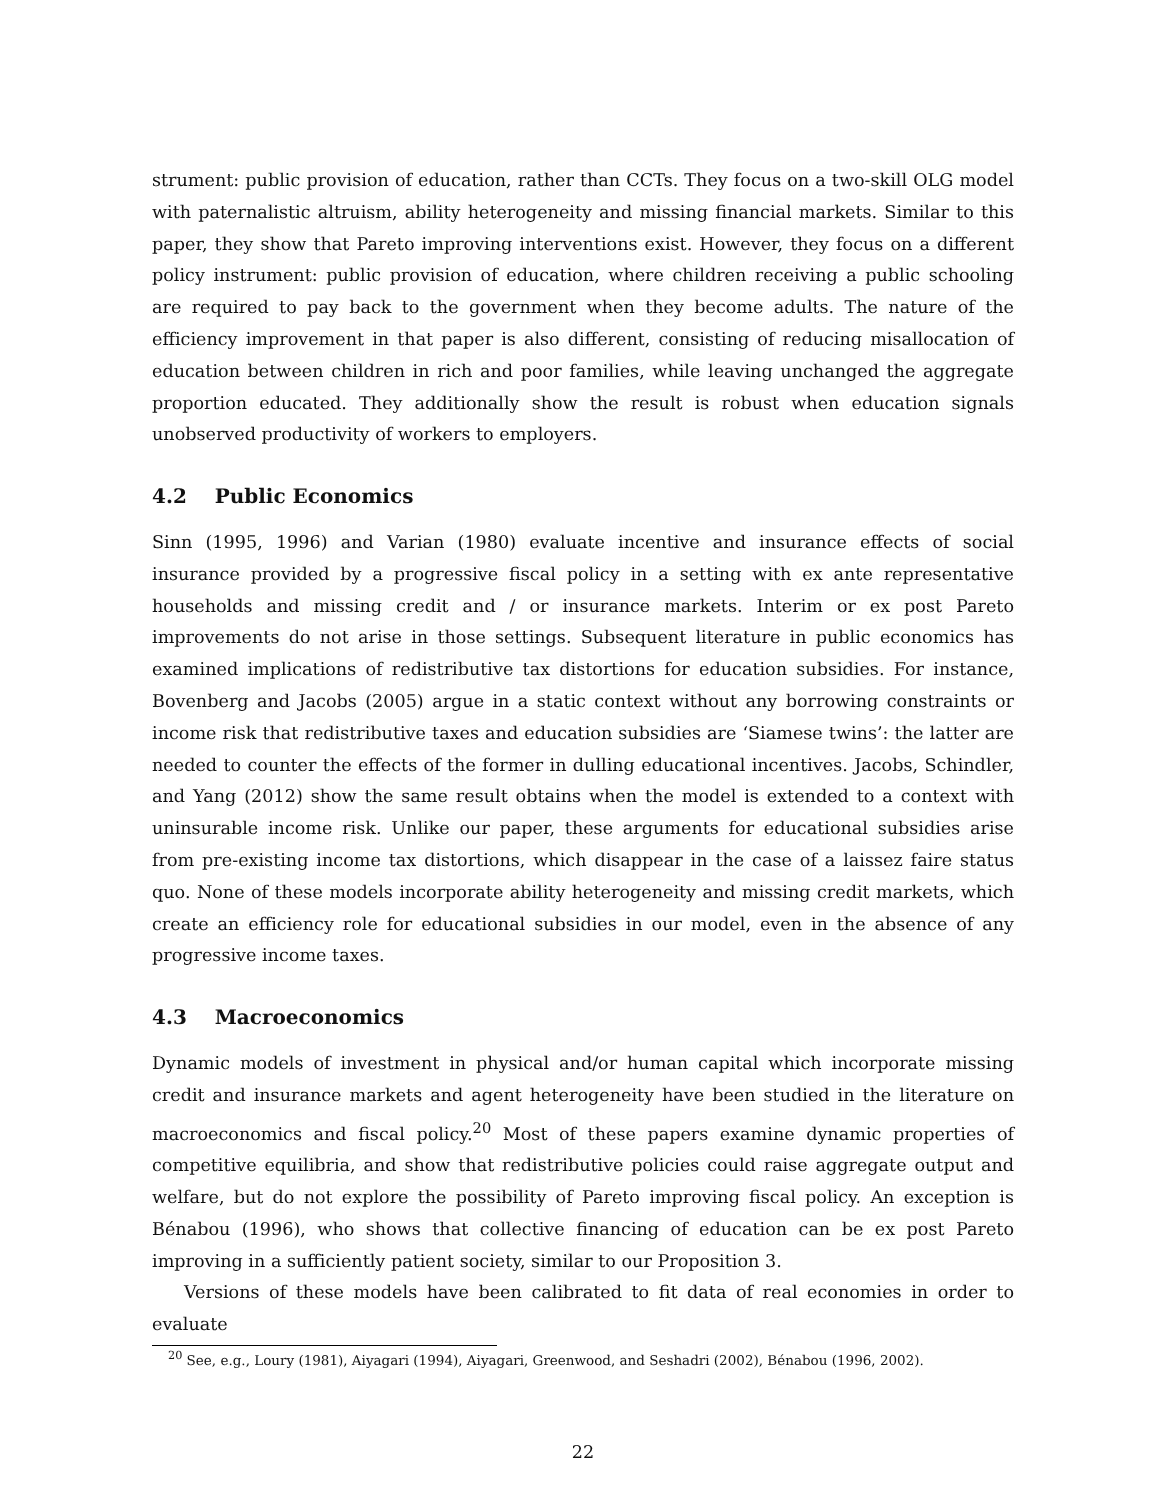strument: public provision of education, rather than CCTs. They focus on a two-skill OLG model with paternalistic altruism, ability heterogeneity and missing financial markets. Similar to this paper, they show that Pareto improving interventions exist. However, they focus on a different policy instrument: public provision of education, where children receiving a public schooling are required to pay back to the government when they become adults. The nature of the efficiency improvement in that paper is also different, consisting of reducing misallocation of education between children in rich and poor families, while leaving unchanged the aggregate proportion educated. They additionally show the result is robust when education signals unobserved productivity of workers to employers.
4.2 Public Economics
Sinn (1995, 1996) and Varian (1980) evaluate incentive and insurance effects of social insurance provided by a progressive fiscal policy in a setting with ex ante representative households and missing credit and / or insurance markets. Interim or ex post Pareto improvements do not arise in those settings. Subsequent literature in public economics has examined implications of redistributive tax distortions for education subsidies. For instance, Bovenberg and Jacobs (2005) argue in a static context without any borrowing constraints or income risk that redistributive taxes and education subsidies are ‘Siamese twins’: the latter are needed to counter the effects of the former in dulling educational incentives. Jacobs, Schindler, and Yang (2012) show the same result obtains when the model is extended to a context with uninsurable income risk. Unlike our paper, these arguments for educational subsidies arise from pre-existing income tax distortions, which disappear in the case of a laissez faire status quo. None of these models incorporate ability heterogeneity and missing credit markets, which create an efficiency role for educational subsidies in our model, even in the absence of any progressive income taxes.
4.3 Macroeconomics
Dynamic models of investment in physical and/or human capital which incorporate missing credit and insurance markets and agent heterogeneity have been studied in the literature on macroeconomics and fiscal policy.<sup>20</sup> Most of these papers examine dynamic properties of competitive equilibria, and show that redistributive policies could raise aggregate output and welfare, but do not explore the possibility of Pareto improving fiscal policy. An exception is Bénabou (1996), who shows that collective financing of education can be ex post Pareto improving in a sufficiently patient society, similar to our Proposition 3.
Versions of these models have been calibrated to fit data of real economies in order to evaluate
<sup>20</sup> See, e.g., Loury (1981), Aiyagari (1994), Aiyagari, Greenwood, and Seshadri (2002), Bénabou (1996, 2002).
22